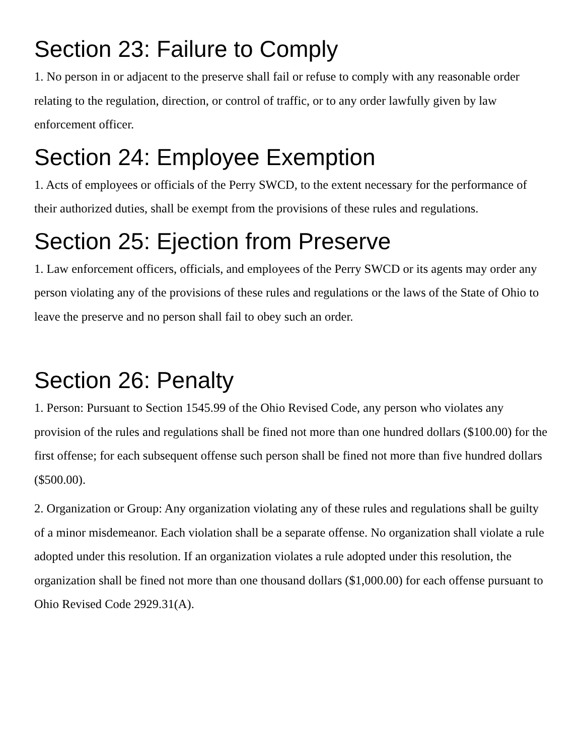Section 23: Failure to Comply
1. No person in or adjacent to the preserve shall fail or refuse to comply with any reasonable order relating to the regulation, direction, or control of traffic, or to any order lawfully given by law enforcement officer.
Section 24: Employee Exemption
1. Acts of employees or officials of the Perry SWCD, to the extent necessary for the performance of their authorized duties, shall be exempt from the provisions of these rules and regulations.
Section 25: Ejection from Preserve
1. Law enforcement officers, officials, and employees of the Perry SWCD or its agents may order any person violating any of the provisions of these rules and regulations or the laws of the State of Ohio to leave the preserve and no person shall fail to obey such an order.
Section 26: Penalty
1. Person: Pursuant to Section 1545.99 of the Ohio Revised Code, any person who violates any provision of the rules and regulations shall be fined not more than one hundred dollars ($100.00) for the first offense; for each subsequent offense such person shall be fined not more than five hundred dollars ($500.00).
2. Organization or Group: Any organization violating any of these rules and regulations shall be guilty of a minor misdemeanor. Each violation shall be a separate offense. No organization shall violate a rule adopted under this resolution. If an organization violates a rule adopted under this resolution, the organization shall be fined not more than one thousand dollars ($1,000.00) for each offense pursuant to Ohio Revised Code 2929.31(A).